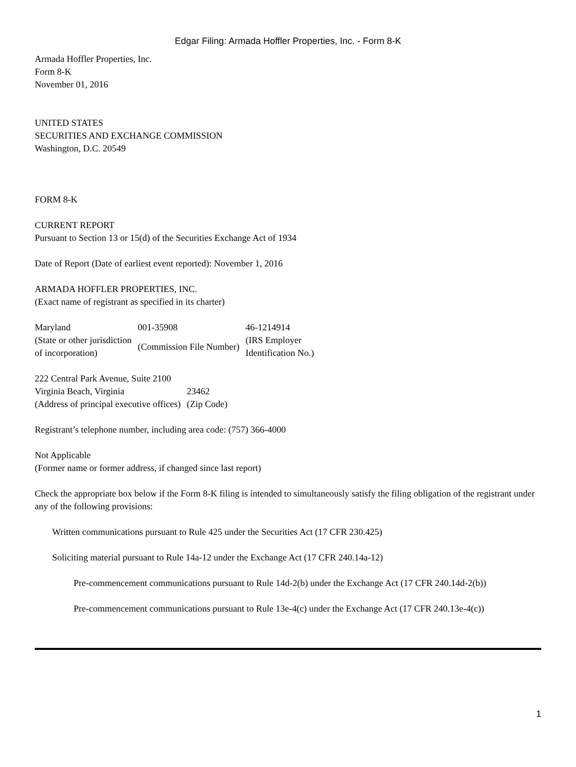Edgar Filing: Armada Hoffler Properties, Inc. - Form 8-K
Armada Hoffler Properties, Inc.
Form 8-K
November 01, 2016
UNITED STATES
SECURITIES AND EXCHANGE COMMISSION
Washington, D.C. 20549
FORM 8-K
CURRENT REPORT
Pursuant to Section 13 or 15(d) of the Securities Exchange Act of 1934
Date of Report (Date of earliest event reported): November 1, 2016
ARMADA HOFFLER PROPERTIES, INC.
(Exact name of registrant as specified in its charter)
| Maryland | 001-35908 | 46-1214914 |
| (State or other jurisdiction of incorporation) | (Commission File Number) | (IRS Employer Identification No.) |
222 Central Park Avenue, Suite 2100
| Virginia Beach, Virginia | 23462 |
| (Address of principal executive offices) | (Zip Code) |
Registrant’s telephone number, including area code: (757) 366-4000
Not Applicable
(Former name or former address, if changed since last report)
Check the appropriate box below if the Form 8-K filing is intended to simultaneously satisfy the filing obligation of the registrant under any of the following provisions:
Written communications pursuant to Rule 425 under the Securities Act (17 CFR 230.425)
Soliciting material pursuant to Rule 14a-12 under the Exchange Act (17 CFR 240.14a-12)
Pre-commencement communications pursuant to Rule 14d-2(b) under the Exchange Act (17 CFR 240.14d-2(b))
Pre-commencement communications pursuant to Rule 13e-4(c) under the Exchange Act (17 CFR 240.13e-4(c))
1